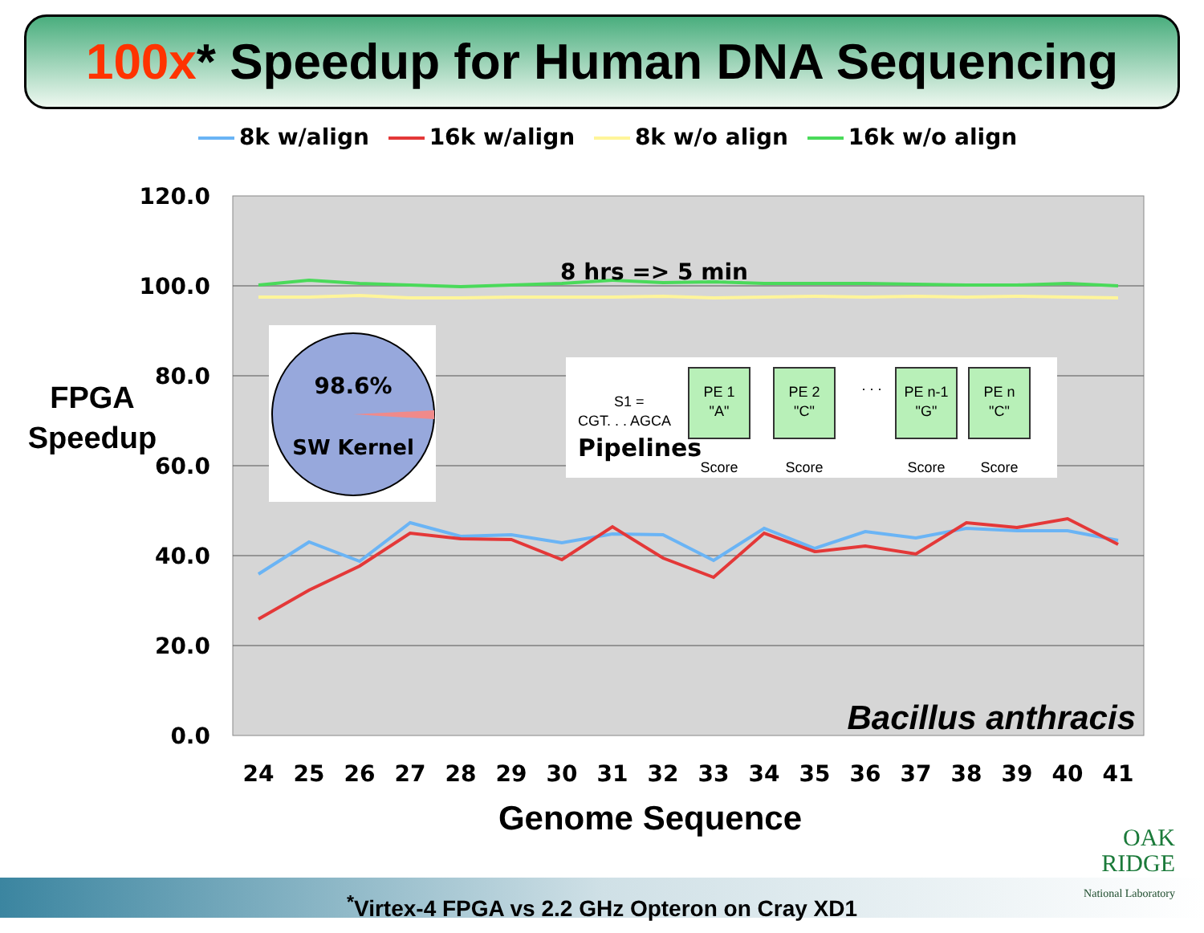100x* Speedup for Human DNA Sequencing
8k w/align 16k w/align 8k w/o align 16k w/o align
120.0
100.0
80.0
60.0
40.0
20.0
0.0
FPGA
Speedup
8 hrs => 5 min
98.6%
SW Kernel
S1 =
CGT. . . AGCA
PE 1
"A"
PE 2
"C"
PE n-1
"G"
PE n
"C"
Score
Score
Score
Score
. . .
Pipelines
Bacillus anthracis
24
25
26
27
28
29
30
31
32
33
34
35
36
37
38
39
40
41
Genome Sequence
<sup>*</sup> Virtex-4 FPGA vs 2.2 GHz Opteron on Cray XD1
OAK
RIDGE
National Laboratory